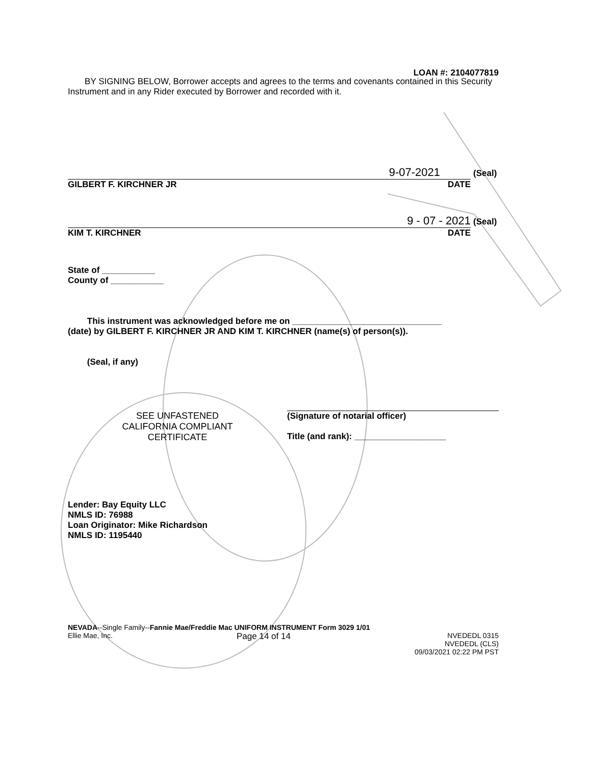LOAN #: 2104077819
BY SIGNING BELOW, Borrower accepts and agrees to the terms and covenants contained in this Security Instrument and in any Rider executed by Borrower and recorded with it.
9-07-2021
GILBERT F. KIRCHNER JR DATE
(Seal)
9 - 07 - 2021
KIM T. KIRCHNER DATE
(Seal)
State of ___________
County of ___________
This instrument was acknowledged before me on _______________________________
(date) by GILBERT F. KIRCHNER JR AND KIM T. KIRCHNER (name(s) of person(s)).
(Seal, if any)
SEE UNFASTENED
CALIFORNIA COMPLIANT
CERTIFICATE
(Signature of notarial officer)
Title (and rank): ___________________
Lender: Bay Equity LLC
NMLS ID: 76988
Loan Originator: Mike Richardson
NMLS ID: 1195440
NEVADA--Single Family--Fannie Mae/Freddie Mac UNIFORM INSTRUMENT Form 3029 1/01
Ellie Mae, Inc. Page 14 of 14 NVEDEDL 0315
NVEDEDL (CLS)
09/03/2021 02:22 PM PST